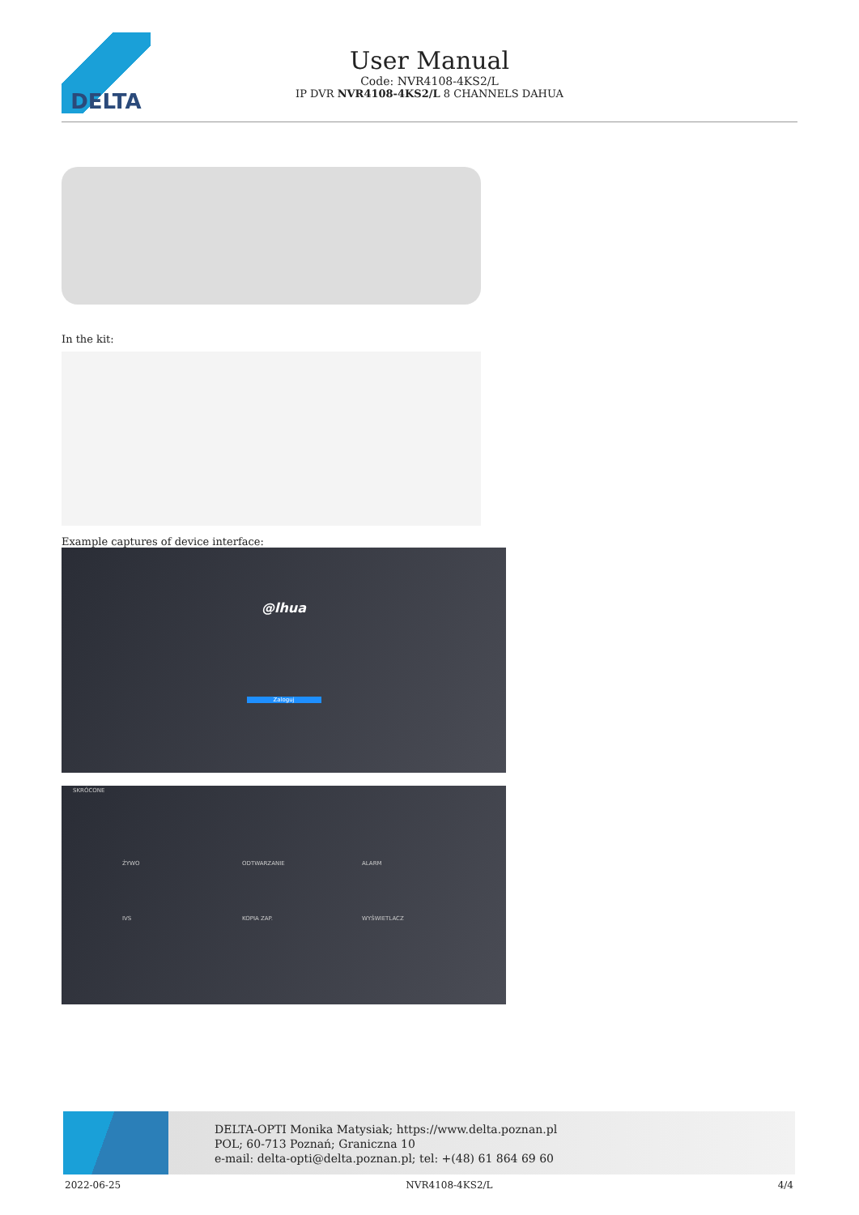DELTA
User Manual
Code: NVR4108-4KS2/L
IP DVR NVR4108-4KS2/L 8 CHANNELS DAHUA
In the kit:
Example captures of device interface:
@lhua
Zaloguj
SKRÓCONE
ŻYWO ODTWARZANIE ALARM IVS KOPIA ZAP. WYŚWIETLACZ
DELTA-OPTI Monika Matysiak; https://www.delta.poznan.pl
POL; 60-713 Poznań; Graniczna 10
e-mail: delta-opti@delta.poznan.pl; tel: +(48) 61 864 69 60
2022-06-25 NVR4108-4KS2/L 4/4